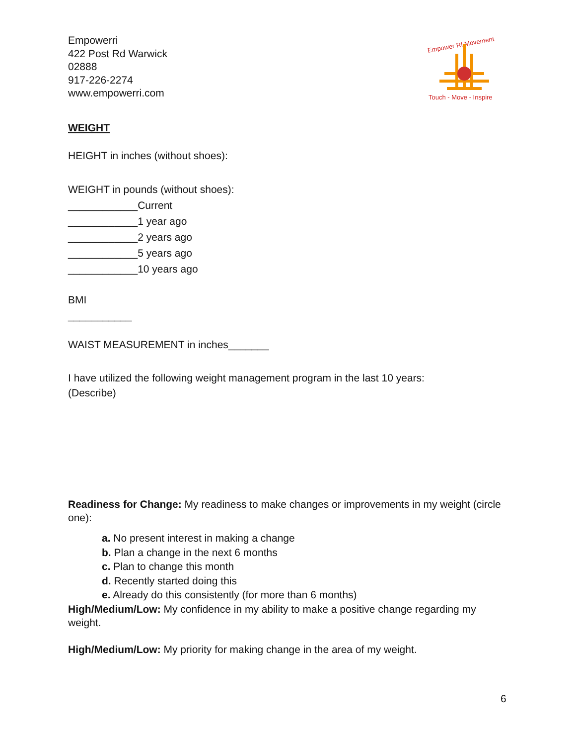Empowerri
422 Post Rd Warwick
02888
917-226-2274
www.empowerri.com
Empower RI Movement
Touch - Move - Inspire
WEIGHT
HEIGHT in inches (without shoes):
WEIGHT in pounds (without shoes):
____________Current
____________1 year ago
____________2 years ago
____________5 years ago
____________10 years ago
BMI
___________
WAIST MEASUREMENT in inches_______
I have utilized the following weight management program in the last 10 years:
(Describe)
Readiness for Change: My readiness to make changes or improvements in my weight (circle one):
a. No present interest in making a change
b. Plan a change in the next 6 months
c. Plan to change this month
d. Recently started doing this
e. Already do this consistently (for more than 6 months)
High/Medium/Low: My confidence in my ability to make a positive change regarding my weight.
High/Medium/Low: My priority for making change in the area of my weight.
6